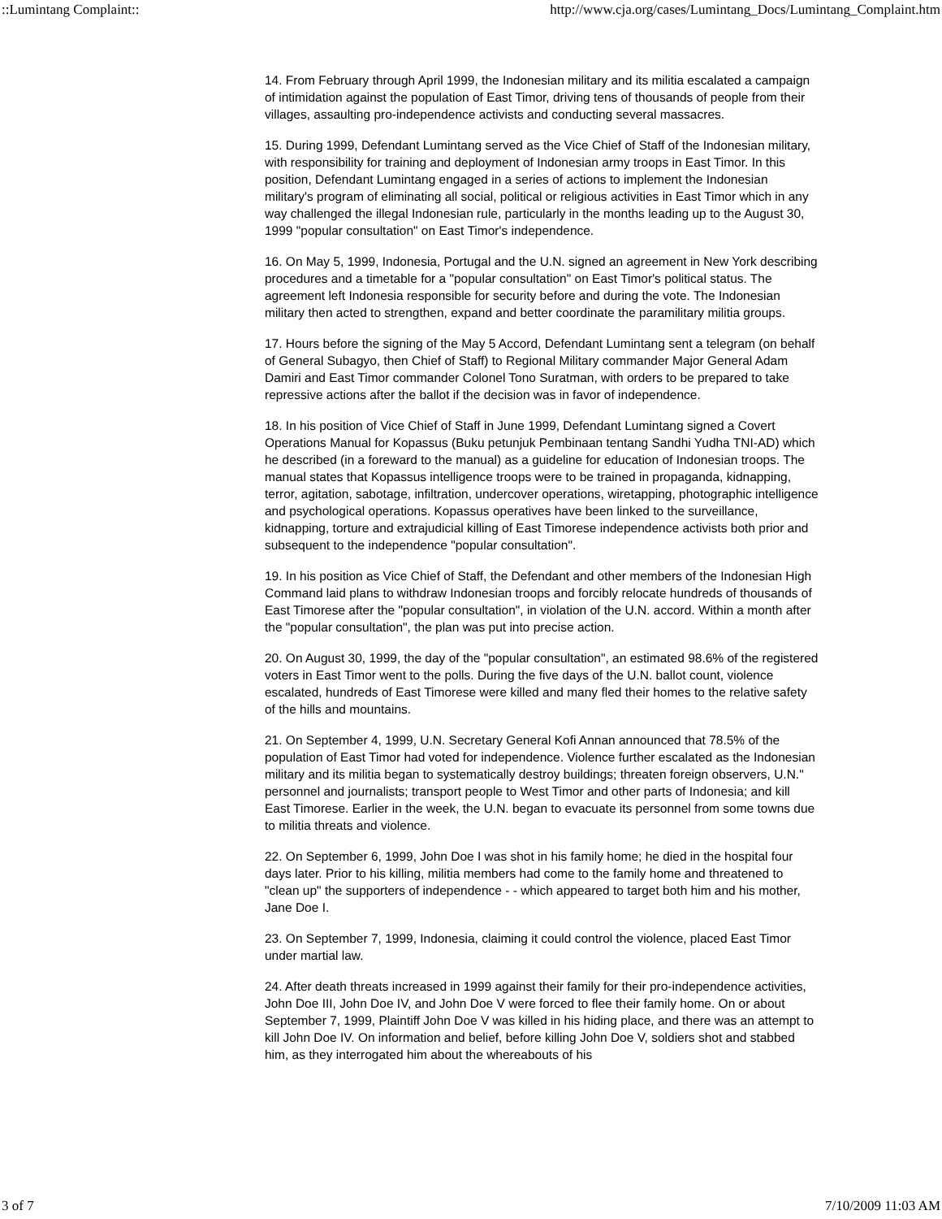::Lumintang Complaint:: http://www.cja.org/cases/Lumintang_Docs/Lumintang_Complaint.htm
14. From February through April 1999, the Indonesian military and its militia escalated a campaign of intimidation against the population of East Timor, driving tens of thousands of people from their villages, assaulting pro-independence activists and conducting several massacres.
15. During 1999, Defendant Lumintang served as the Vice Chief of Staff of the Indonesian military, with responsibility for training and deployment of Indonesian army troops in East Timor. In this position, Defendant Lumintang engaged in a series of actions to implement the Indonesian military's program of eliminating all social, political or religious activities in East Timor which in any way challenged the illegal Indonesian rule, particularly in the months leading up to the August 30, 1999 "popular consultation" on East Timor's independence.
16. On May 5, 1999, Indonesia, Portugal and the U.N. signed an agreement in New York describing procedures and a timetable for a "popular consultation" on East Timor's political status. The agreement left Indonesia responsible for security before and during the vote. The Indonesian military then acted to strengthen, expand and better coordinate the paramilitary militia groups.
17. Hours before the signing of the May 5 Accord, Defendant Lumintang sent a telegram (on behalf of General Subagyo, then Chief of Staff) to Regional Military commander Major General Adam Damiri and East Timor commander Colonel Tono Suratman, with orders to be prepared to take repressive actions after the ballot if the decision was in favor of independence.
18. In his position of Vice Chief of Staff in June 1999, Defendant Lumintang signed a Covert Operations Manual for Kopassus (Buku petunjuk Pembinaan tentang Sandhi Yudha TNI-AD) which he described (in a foreward to the manual) as a guideline for education of Indonesian troops. The manual states that Kopassus intelligence troops were to be trained in propaganda, kidnapping, terror, agitation, sabotage, infiltration, undercover operations, wiretapping, photographic intelligence and psychological operations. Kopassus operatives have been linked to the surveillance, kidnapping, torture and extrajudicial killing of East Timorese independence activists both prior and subsequent to the independence "popular consultation".
19. In his position as Vice Chief of Staff, the Defendant and other members of the Indonesian High Command laid plans to withdraw Indonesian troops and forcibly relocate hundreds of thousands of East Timorese after the "popular consultation", in violation of the U.N. accord. Within a month after the "popular consultation", the plan was put into precise action.
20. On August 30, 1999, the day of the "popular consultation", an estimated 98.6% of the registered voters in East Timor went to the polls. During the five days of the U.N. ballot count, violence escalated, hundreds of East Timorese were killed and many fled their homes to the relative safety of the hills and mountains.
21. On September 4, 1999, U.N. Secretary General Kofi Annan announced that 78.5% of the population of East Timor had voted for independence. Violence further escalated as the Indonesian military and its militia began to systematically destroy buildings; threaten foreign observers, U.N." personnel and journalists; transport people to West Timor and other parts of Indonesia; and kill East Timorese. Earlier in the week, the U.N. began to evacuate its personnel from some towns due to militia threats and violence.
22. On September 6, 1999, John Doe I was shot in his family home; he died in the hospital four days later. Prior to his killing, militia members had come to the family home and threatened to "clean up" the supporters of independence - - which appeared to target both him and his mother, Jane Doe I.
23. On September 7, 1999, Indonesia, claiming it could control the violence, placed East Timor under martial law.
24. After death threats increased in 1999 against their family for their pro-independence activities, John Doe III, John Doe IV, and John Doe V were forced to flee their family home. On or about September 7, 1999, Plaintiff John Doe V was killed in his hiding place, and there was an attempt to kill John Doe IV. On information and belief, before killing John Doe V, soldiers shot and stabbed him, as they interrogated him about the whereabouts of his
3 of 7 7/10/2009 11:03 AM